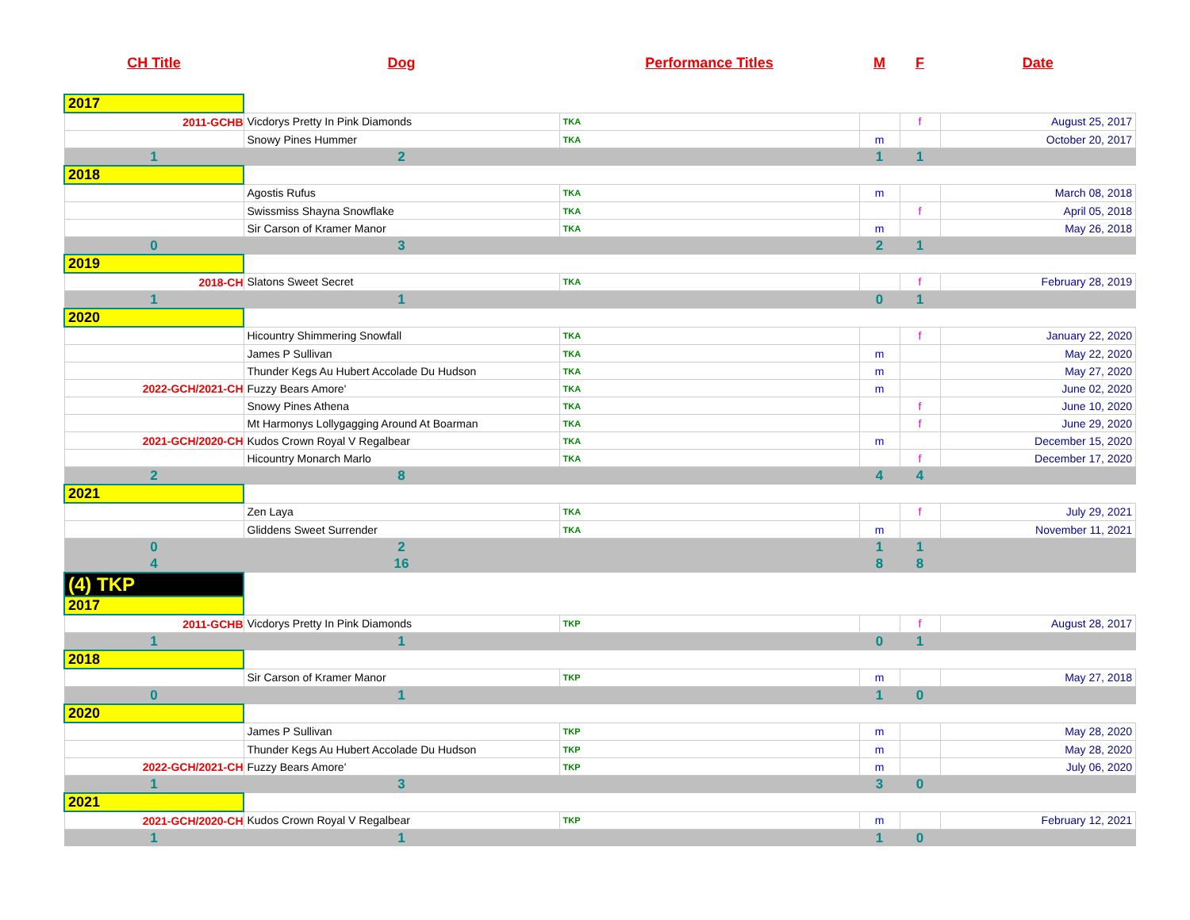| CH Title | Dog | Performance Titles | M | F | Date |
| --- | --- | --- | --- | --- | --- |
| 2017 | | | | | |
| 2011-GCHB | Vicdorys Pretty In Pink Diamonds | TKA | | f | August 25, 2017 |
| | Snowy Pines Hummer | TKA | m | | October 20, 2017 |
| 1 | 2 | | 1 | 1 | |
| 2018 | | | | | |
| | Agostis Rufus | TKA | m | | March 08, 2018 |
| | Swissmiss Shayna Snowflake | TKA | | f | April 05, 2018 |
| | Sir Carson of Kramer Manor | TKA | m | | May 26, 2018 |
| 0 | 3 | | 2 | 1 | |
| 2019 | | | | | |
| 2018-CH | Slatons Sweet Secret | TKA | | f | February 28, 2019 |
| 1 | 1 | | 0 | 1 | |
| 2020 | | | | | |
| | Hicountry Shimmering Snowfall | TKA | | f | January 22, 2020 |
| | James P Sullivan | TKA | m | | May 22, 2020 |
| | Thunder Kegs Au Hubert Accolade Du Hudson | TKA | m | | May 27, 2020 |
| 2022-GCH/2021-CH | Fuzzy Bears Amore' | TKA | m | | June 02, 2020 |
| | Snowy Pines Athena | TKA | | f | June 10, 2020 |
| | Mt Harmonys Lollygagging Around At Boarman | TKA | | f | June 29, 2020 |
| 2021-GCH/2020-CH | Kudos Crown Royal V Regalbear | TKA | m | | December 15, 2020 |
| | Hicountry Monarch Marlo | TKA | | f | December 17, 2020 |
| 2 | 8 | | 4 | 4 | |
| 2021 | | | | | |
| | Zen Laya | TKA | | f | July 29, 2021 |
| | Gliddens Sweet Surrender | TKA | m | | November 11, 2021 |
| 0 | 2 | | 1 | 1 | |
| 4 | 16 | | 8 | 8 | |
| (4) TKP | | | | | |
| 2017 | | | | | |
| 2011-GCHB | Vicdorys Pretty In Pink Diamonds | TKP | | f | August 28, 2017 |
| 1 | 1 | | 0 | 1 | |
| 2018 | | | | | |
| | Sir Carson of Kramer Manor | TKP | m | | May 27, 2018 |
| 0 | 1 | | 1 | 0 | |
| 2020 | | | | | |
| | James P Sullivan | TKP | m | | May 28, 2020 |
| | Thunder Kegs Au Hubert Accolade Du Hudson | TKP | m | | May 28, 2020 |
| 2022-GCH/2021-CH | Fuzzy Bears Amore' | TKP | m | | July 06, 2020 |
| 1 | 3 | | 3 | 0 | |
| 2021 | | | | | |
| 2021-GCH/2020-CH | Kudos Crown Royal V Regalbear | TKP | m | | February 12, 2021 |
| 1 | 1 | | 1 | 0 | |